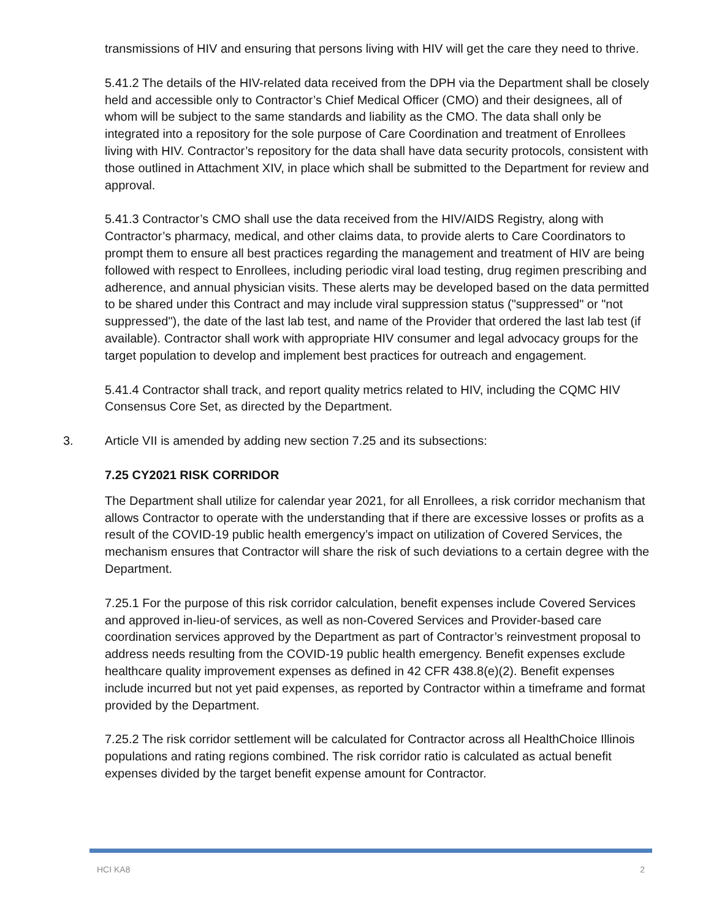transmissions of HIV and ensuring that persons living with HIV will get the care they need to thrive.
5.41.2 The details of the HIV-related data received from the DPH via the Department shall be closely held and accessible only to Contractor’s Chief Medical Officer (CMO) and their designees, all of whom will be subject to the same standards and liability as the CMO. The data shall only be integrated into a repository for the sole purpose of Care Coordination and treatment of Enrollees living with HIV. Contractor’s repository for the data shall have data security protocols, consistent with those outlined in Attachment XIV, in place which shall be submitted to the Department for review and approval.
5.41.3 Contractor’s CMO shall use the data received from the HIV/AIDS Registry, along with Contractor’s pharmacy, medical, and other claims data, to provide alerts to Care Coordinators to prompt them to ensure all best practices regarding the management and treatment of HIV are being followed with respect to Enrollees, including periodic viral load testing, drug regimen prescribing and adherence, and annual physician visits. These alerts may be developed based on the data permitted to be shared under this Contract and may include viral suppression status ("suppressed" or "not suppressed"), the date of the last lab test, and name of the Provider that ordered the last lab test (if available). Contractor shall work with appropriate HIV consumer and legal advocacy groups for the target population to develop and implement best practices for outreach and engagement.
5.41.4 Contractor shall track, and report quality metrics related to HIV, including the CQMC HIV Consensus Core Set, as directed by the Department.
3. Article VII is amended by adding new section 7.25 and its subsections:
7.25 CY2021 RISK CORRIDOR
The Department shall utilize for calendar year 2021, for all Enrollees, a risk corridor mechanism that allows Contractor to operate with the understanding that if there are excessive losses or profits as a result of the COVID-19 public health emergency’s impact on utilization of Covered Services, the mechanism ensures that Contractor will share the risk of such deviations to a certain degree with the Department.
7.25.1 For the purpose of this risk corridor calculation, benefit expenses include Covered Services and approved in-lieu-of services, as well as non-Covered Services and Provider-based care coordination services approved by the Department as part of Contractor’s reinvestment proposal to address needs resulting from the COVID-19 public health emergency. Benefit expenses exclude healthcare quality improvement expenses as defined in 42 CFR 438.8(e)(2). Benefit expenses include incurred but not yet paid expenses, as reported by Contractor within a timeframe and format provided by the Department.
7.25.2 The risk corridor settlement will be calculated for Contractor across all HealthChoice Illinois populations and rating regions combined. The risk corridor ratio is calculated as actual benefit expenses divided by the target benefit expense amount for Contractor.
HCI KA8 2